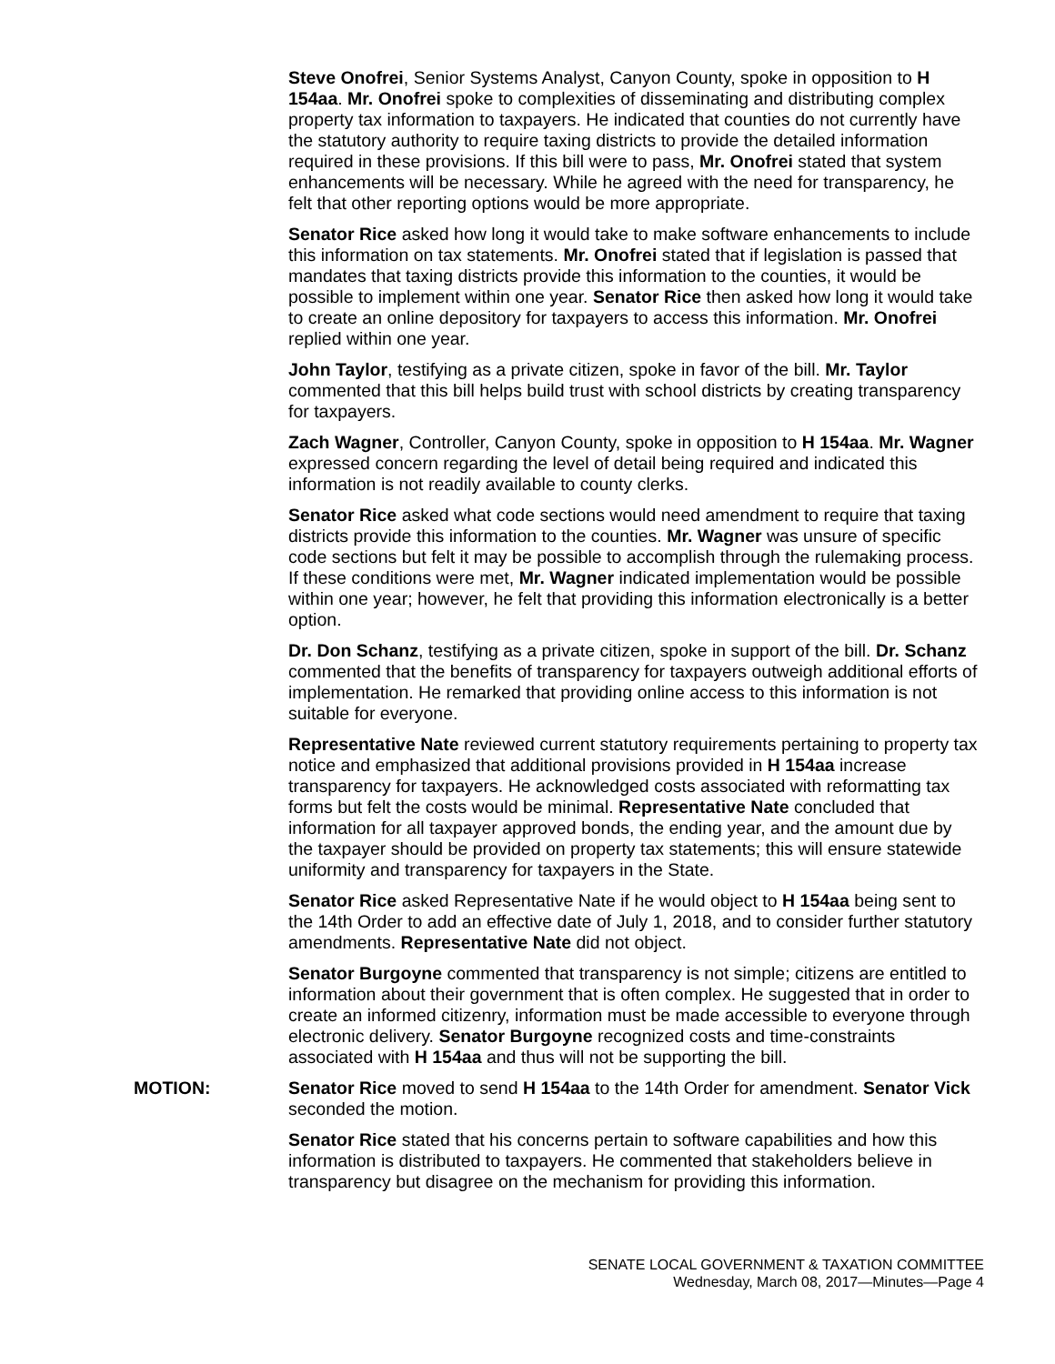Steve Onofrei, Senior Systems Analyst, Canyon County, spoke in opposition to H 154aa. Mr. Onofrei spoke to complexities of disseminating and distributing complex property tax information to taxpayers. He indicated that counties do not currently have the statutory authority to require taxing districts to provide the detailed information required in these provisions. If this bill were to pass, Mr. Onofrei stated that system enhancements will be necessary. While he agreed with the need for transparency, he felt that other reporting options would be more appropriate.
Senator Rice asked how long it would take to make software enhancements to include this information on tax statements. Mr. Onofrei stated that if legislation is passed that mandates that taxing districts provide this information to the counties, it would be possible to implement within one year. Senator Rice then asked how long it would take to create an online depository for taxpayers to access this information. Mr. Onofrei replied within one year.
John Taylor, testifying as a private citizen, spoke in favor of the bill. Mr. Taylor commented that this bill helps build trust with school districts by creating transparency for taxpayers.
Zach Wagner, Controller, Canyon County, spoke in opposition to H 154aa. Mr. Wagner expressed concern regarding the level of detail being required and indicated this information is not readily available to county clerks.
Senator Rice asked what code sections would need amendment to require that taxing districts provide this information to the counties. Mr. Wagner was unsure of specific code sections but felt it may be possible to accomplish through the rulemaking process. If these conditions were met, Mr. Wagner indicated implementation would be possible within one year; however, he felt that providing this information electronically is a better option.
Dr. Don Schanz, testifying as a private citizen, spoke in support of the bill. Dr. Schanz commented that the benefits of transparency for taxpayers outweigh additional efforts of implementation. He remarked that providing online access to this information is not suitable for everyone.
Representative Nate reviewed current statutory requirements pertaining to property tax notice and emphasized that additional provisions provided in H 154aa increase transparency for taxpayers. He acknowledged costs associated with reformatting tax forms but felt the costs would be minimal. Representative Nate concluded that information for all taxpayer approved bonds, the ending year, and the amount due by the taxpayer should be provided on property tax statements; this will ensure statewide uniformity and transparency for taxpayers in the State.
Senator Rice asked Representative Nate if he would object to H 154aa being sent to the 14th Order to add an effective date of July 1, 2018, and to consider further statutory amendments. Representative Nate did not object.
Senator Burgoyne commented that transparency is not simple; citizens are entitled to information about their government that is often complex. He suggested that in order to create an informed citizenry, information must be made accessible to everyone through electronic delivery. Senator Burgoyne recognized costs and time-constraints associated with H 154aa and thus will not be supporting the bill.
MOTION: Senator Rice moved to send H 154aa to the 14th Order for amendment. Senator Vick seconded the motion.
Senator Rice stated that his concerns pertain to software capabilities and how this information is distributed to taxpayers. He commented that stakeholders believe in transparency but disagree on the mechanism for providing this information.
SENATE LOCAL GOVERNMENT & TAXATION COMMITTEE
Wednesday, March 08, 2017—Minutes—Page 4